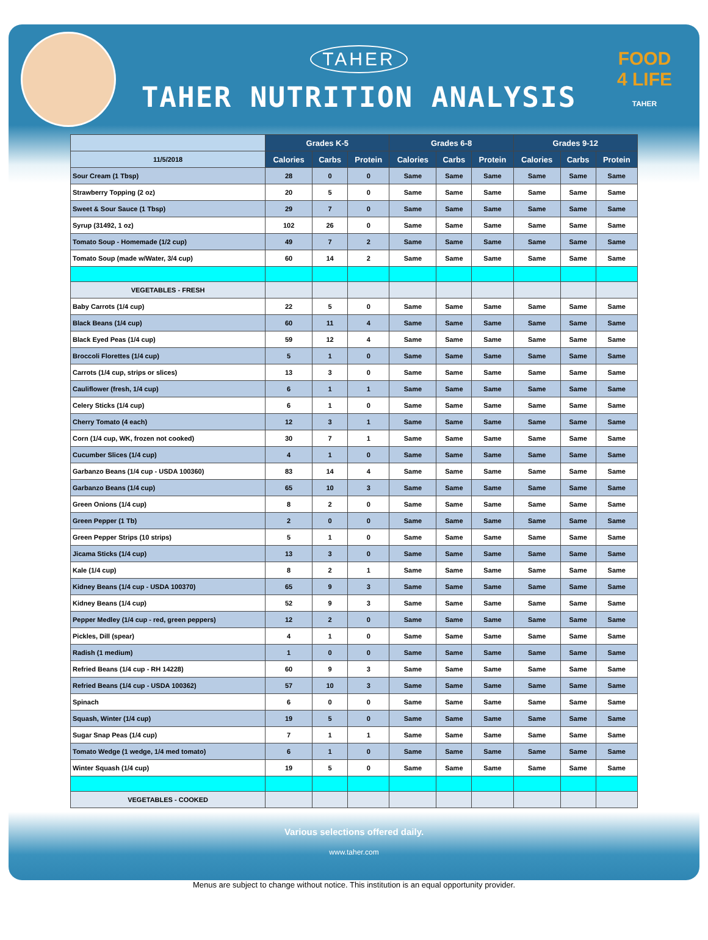TAHER
TAHER NUTRITION ANALYSIS
FOOD
4 LIFE
TAHER
| | Grades K-5 | | | Grades 6-8 | | | Grades 9-12 | | |
| --- | --- | --- | --- | --- | --- | --- | --- | --- | --- |
| 11/5/2018 | Calories | Carbs | Protein | Calories | Carbs | Protein | Calories | Carbs | Protein |
| Sour Cream (1 Tbsp) | 28 | 0 | 0 | Same | Same | Same | Same | Same | Same |
| Strawberry Topping (2 oz) | 20 | 5 | 0 | Same | Same | Same | Same | Same | Same |
| Sweet & Sour Sauce (1 Tbsp) | 29 | 7 | 0 | Same | Same | Same | Same | Same | Same |
| Syrup (31492, 1 oz) | 102 | 26 | 0 | Same | Same | Same | Same | Same | Same |
| Tomato Soup - Homemade (1/2 cup) | 49 | 7 | 2 | Same | Same | Same | Same | Same | Same |
| Tomato Soup (made w/Water, 3/4 cup) | 60 | 14 | 2 | Same | Same | Same | Same | Same | Same |
| VEGETABLES - FRESH | | | | | | | | | |
| Baby Carrots (1/4 cup) | 22 | 5 | 0 | Same | Same | Same | Same | Same | Same |
| Black Beans (1/4 cup) | 60 | 11 | 4 | Same | Same | Same | Same | Same | Same |
| Black Eyed Peas (1/4 cup) | 59 | 12 | 4 | Same | Same | Same | Same | Same | Same |
| Broccoli Florettes (1/4 cup) | 5 | 1 | 0 | Same | Same | Same | Same | Same | Same |
| Carrots (1/4 cup, strips or slices) | 13 | 3 | 0 | Same | Same | Same | Same | Same | Same |
| Cauliflower (fresh, 1/4 cup) | 6 | 1 | 1 | Same | Same | Same | Same | Same | Same |
| Celery Sticks (1/4 cup) | 6 | 1 | 0 | Same | Same | Same | Same | Same | Same |
| Cherry Tomato (4 each) | 12 | 3 | 1 | Same | Same | Same | Same | Same | Same |
| Corn (1/4 cup, WK, frozen not cooked) | 30 | 7 | 1 | Same | Same | Same | Same | Same | Same |
| Cucumber Slices (1/4 cup) | 4 | 1 | 0 | Same | Same | Same | Same | Same | Same |
| Garbanzo Beans (1/4 cup - USDA 100360) | 83 | 14 | 4 | Same | Same | Same | Same | Same | Same |
| Garbanzo Beans (1/4 cup) | 65 | 10 | 3 | Same | Same | Same | Same | Same | Same |
| Green Onions (1/4 cup) | 8 | 2 | 0 | Same | Same | Same | Same | Same | Same |
| Green Pepper (1 Tb) | 2 | 0 | 0 | Same | Same | Same | Same | Same | Same |
| Green Pepper Strips (10 strips) | 5 | 1 | 0 | Same | Same | Same | Same | Same | Same |
| Jicama Sticks (1/4 cup) | 13 | 3 | 0 | Same | Same | Same | Same | Same | Same |
| Kale (1/4 cup) | 8 | 2 | 1 | Same | Same | Same | Same | Same | Same |
| Kidney Beans (1/4 cup - USDA 100370) | 65 | 9 | 3 | Same | Same | Same | Same | Same | Same |
| Kidney Beans (1/4 cup) | 52 | 9 | 3 | Same | Same | Same | Same | Same | Same |
| Pepper Medley (1/4 cup - red, green peppers) | 12 | 2 | 0 | Same | Same | Same | Same | Same | Same |
| Pickles, Dill (spear) | 4 | 1 | 0 | Same | Same | Same | Same | Same | Same |
| Radish (1 medium) | 1 | 0 | 0 | Same | Same | Same | Same | Same | Same |
| Refried Beans (1/4 cup - RH 14228) | 60 | 9 | 3 | Same | Same | Same | Same | Same | Same |
| Refried Beans (1/4 cup - USDA 100362) | 57 | 10 | 3 | Same | Same | Same | Same | Same | Same |
| Spinach | 6 | 0 | 0 | Same | Same | Same | Same | Same | Same |
| Squash, Winter (1/4 cup) | 19 | 5 | 0 | Same | Same | Same | Same | Same | Same |
| Sugar Snap Peas (1/4 cup) | 7 | 1 | 1 | Same | Same | Same | Same | Same | Same |
| Tomato Wedge (1 wedge, 1/4 med tomato) | 6 | 1 | 0 | Same | Same | Same | Same | Same | Same |
| Winter Squash (1/4 cup) | 19 | 5 | 0 | Same | Same | Same | Same | Same | Same |
| VEGETABLES - COOKED | | | | | | | | | |
Various selections offered daily.
www.taher.com
Menus are subject to change without notice. This institution is an equal opportunity provider.